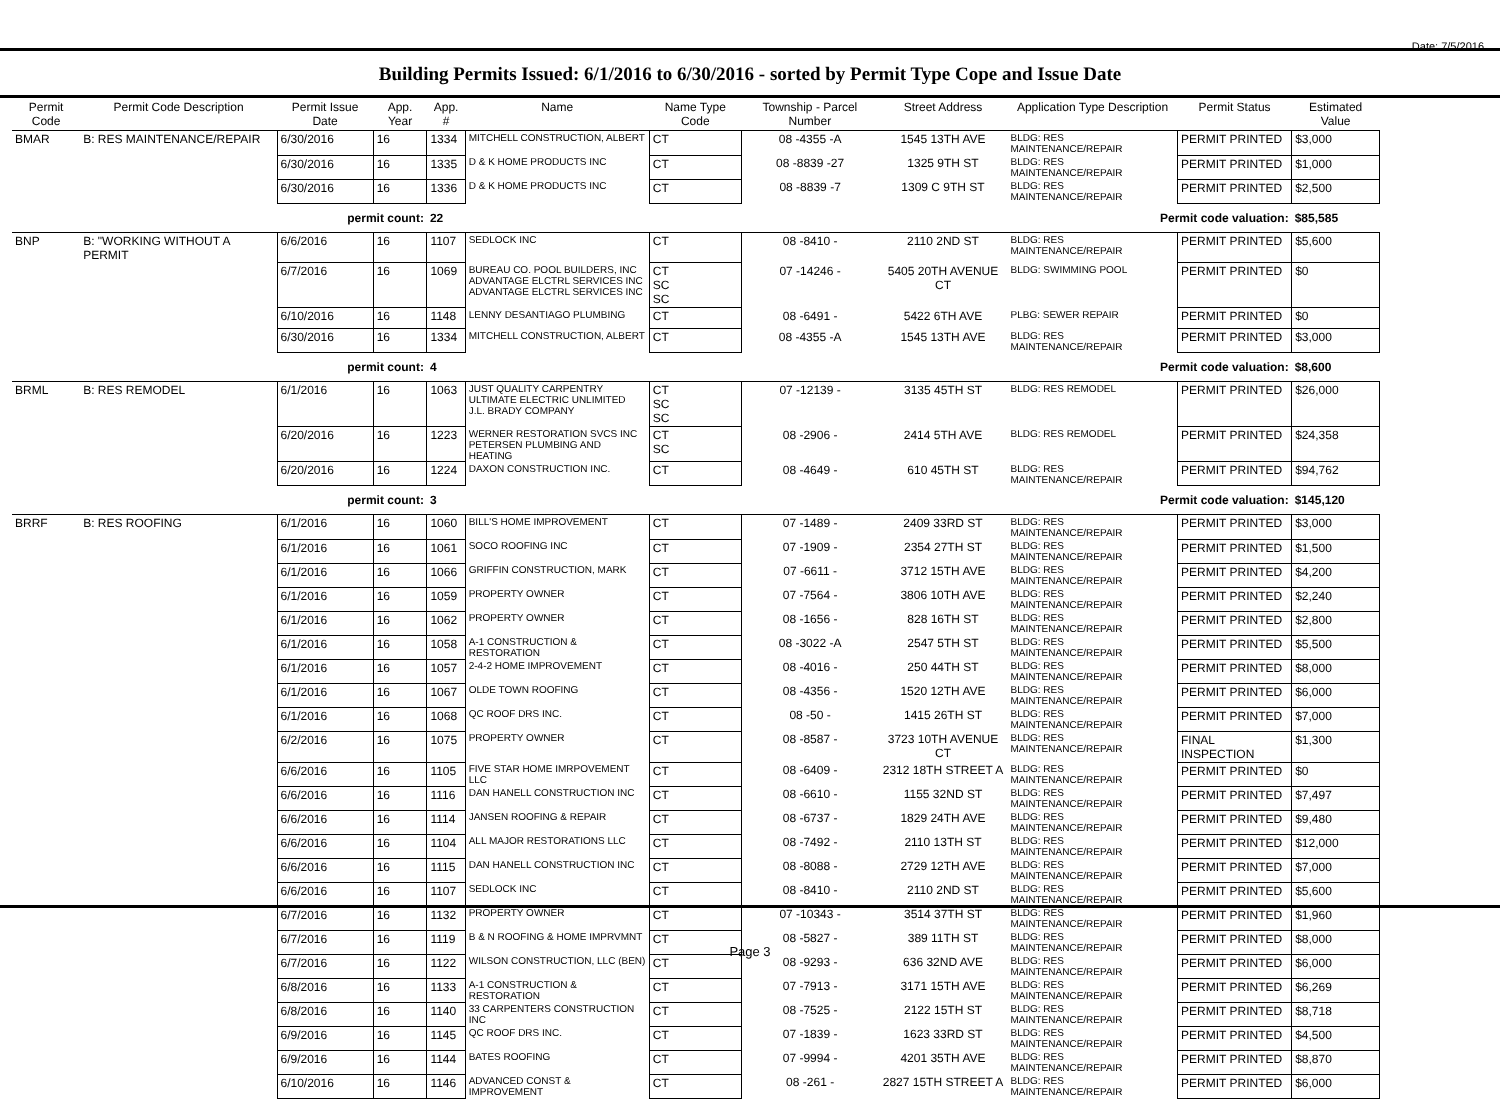Date: 7/5/2016
Building Permits Issued: 6/1/2016 to 6/30/2016 - sorted by Permit Type Cope and Issue Date
| Permit Code | Permit Code Description | Permit Issue Date | App. Year | App. # | Name | Name Type Code | Township - Parcel Number | Street Address | Application Type Description | Permit Status | Estimated Value |
| --- | --- | --- | --- | --- | --- | --- | --- | --- | --- | --- | --- |
| BMAR | B: RES MAINTENANCE/REPAIR | 6/30/2016 | 16 | 1334 | MITCHELL CONSTRUCTION, ALBERT | CT | 08 -4355 -A | 1545 13TH AVE | BLDG: RES MAINTENANCE/REPAIR | PERMIT PRINTED | $3,000 |
| | | 6/30/2016 | 16 | 1335 | D & K HOME PRODUCTS INC | CT | 08 -8839 -27 | 1325 9TH ST | BLDG: RES MAINTENANCE/REPAIR | PERMIT PRINTED | $1,000 |
| | | 6/30/2016 | 16 | 1336 | D & K HOME PRODUCTS INC | CT | 08 -8839 -7 | 1309 C 9TH ST | BLDG: RES MAINTENANCE/REPAIR | PERMIT PRINTED | $2,500 |
| permit count: | | | | 22 | Permit code valuation: | | | | | | $85,585 |
| BNP | B: "WORKING WITHOUT A PERMIT | 6/6/2016 | 16 | 1107 | SEDLOCK INC | CT | 08 -8410 - | 2110 2ND ST | BLDG: RES MAINTENANCE/REPAIR | PERMIT PRINTED | $5,600 |
| | | 6/7/2016 | 16 | 1069 | BUREAU CO. POOL BUILDERS, INC ADVANTAGE ELCTRL SERVICES INC ADVANTAGE ELCTRL SERVICES INC | CT SC SC | 07 -14246 - | 5405 20TH AVENUE CT | BLDG: SWIMMING POOL | PERMIT PRINTED | $0 |
| | | 6/10/2016 | 16 | 1148 | LENNY DESANTIAGO PLUMBING | CT | 08 -6491 - | 5422 6TH AVE | PLBG: SEWER REPAIR | PERMIT PRINTED | $0 |
| | | 6/30/2016 | 16 | 1334 | MITCHELL CONSTRUCTION, ALBERT | CT | 08 -4355 -A | 1545 13TH AVE | BLDG: RES MAINTENANCE/REPAIR | PERMIT PRINTED | $3,000 |
| permit count: | | | | 4 | Permit code valuation: | | | | | | $8,600 |
| BRML | B: RES REMODEL | 6/1/2016 | 16 | 1063 | JUST QUALITY CARPENTRY ULTIMATE ELECTRIC UNLIMITED J.L. BRADY COMPANY | CT SC SC | 07 -12139 - | 3135 45TH ST | BLDG: RES REMODEL | PERMIT PRINTED | $26,000 |
| | | 6/20/2016 | 16 | 1223 | WERNER RESTORATION SVCS INC PETERSEN PLUMBING AND HEATING | CT SC | 08 -2906 - | 2414 5TH AVE | BLDG: RES REMODEL | PERMIT PRINTED | $24,358 |
| | | 6/20/2016 | 16 | 1224 | DAXON CONSTRUCTION INC. | CT | 08 -4649 - | 610 45TH ST | BLDG: RES MAINTENANCE/REPAIR | PERMIT PRINTED | $94,762 |
| permit count: | | | | 3 | Permit code valuation: | | | | | | $145,120 |
| BRRF | B: RES ROOFING | 6/1/2016 | 16 | 1060 | BILL'S HOME IMPROVEMENT | CT | 07 -1489 - | 2409 33RD ST | BLDG: RES MAINTENANCE/REPAIR | PERMIT PRINTED | $3,000 |
| | | 6/1/2016 | 16 | 1061 | SOCO ROOFING INC | CT | 07 -1909 - | 2354 27TH ST | BLDG: RES MAINTENANCE/REPAIR | PERMIT PRINTED | $1,500 |
| | | 6/1/2016 | 16 | 1066 | GRIFFIN CONSTRUCTION, MARK | CT | 07 -6611 - | 3712 15TH AVE | BLDG: RES MAINTENANCE/REPAIR | PERMIT PRINTED | $4,200 |
| | | 6/1/2016 | 16 | 1059 | PROPERTY OWNER | CT | 07 -7564 - | 3806 10TH AVE | BLDG: RES MAINTENANCE/REPAIR | PERMIT PRINTED | $2,240 |
| | | 6/1/2016 | 16 | 1062 | PROPERTY OWNER | CT | 08 -1656 - | 828 16TH ST | BLDG: RES MAINTENANCE/REPAIR | PERMIT PRINTED | $2,800 |
| | | 6/1/2016 | 16 | 1058 | A-1 CONSTRUCTION & RESTORATION | CT | 08 -3022 -A | 2547 5TH ST | BLDG: RES MAINTENANCE/REPAIR | PERMIT PRINTED | $5,500 |
| | | 6/1/2016 | 16 | 1057 | 2-4-2 HOME IMPROVEMENT | CT | 08 -4016 - | 250 44TH ST | BLDG: RES MAINTENANCE/REPAIR | PERMIT PRINTED | $8,000 |
| | | 6/1/2016 | 16 | 1067 | OLDE TOWN ROOFING | CT | 08 -4356 - | 1520 12TH AVE | BLDG: RES MAINTENANCE/REPAIR | PERMIT PRINTED | $6,000 |
| | | 6/1/2016 | 16 | 1068 | QC ROOF DRS INC. | CT | 08 -50 - | 1415 26TH ST | BLDG: RES MAINTENANCE/REPAIR | PERMIT PRINTED | $7,000 |
| | | 6/2/2016 | 16 | 1075 | PROPERTY OWNER | CT | 08 -8587 - | 3723 10TH AVENUE CT | BLDG: RES MAINTENANCE/REPAIR | FINAL INSPECTION | $1,300 |
| | | 6/6/2016 | 16 | 1105 | FIVE STAR HOME IMRPOVEMENT LLC | CT | 08 -6409 - | 2312 18TH STREET A | BLDG: RES MAINTENANCE/REPAIR | PERMIT PRINTED | $0 |
| | | 6/6/2016 | 16 | 1116 | DAN HANELL CONSTRUCTION INC | CT | 08 -6610 - | 1155 32ND ST | BLDG: RES MAINTENANCE/REPAIR | PERMIT PRINTED | $7,497 |
| | | 6/6/2016 | 16 | 1114 | JANSEN ROOFING & REPAIR | CT | 08 -6737 - | 1829 24TH AVE | BLDG: RES MAINTENANCE/REPAIR | PERMIT PRINTED | $9,480 |
| | | 6/6/2016 | 16 | 1104 | ALL MAJOR RESTORATIONS LLC | CT | 08 -7492 - | 2110 13TH ST | BLDG: RES MAINTENANCE/REPAIR | PERMIT PRINTED | $12,000 |
| | | 6/6/2016 | 16 | 1115 | DAN HANELL CONSTRUCTION INC | CT | 08 -8088 - | 2729 12TH AVE | BLDG: RES MAINTENANCE/REPAIR | PERMIT PRINTED | $7,000 |
| | | 6/6/2016 | 16 | 1107 | SEDLOCK INC | CT | 08 -8410 - | 2110 2ND ST | BLDG: RES MAINTENANCE/REPAIR | PERMIT PRINTED | $5,600 |
| | | 6/7/2016 | 16 | 1132 | PROPERTY OWNER | CT | 07 -10343 - | 3514 37TH ST | BLDG: RES MAINTENANCE/REPAIR | PERMIT PRINTED | $1,960 |
| | | 6/7/2016 | 16 | 1119 | B & N ROOFING & HOME IMPRVMNT | CT | 08 -5827 - | 389 11TH ST | BLDG: RES MAINTENANCE/REPAIR | PERMIT PRINTED | $8,000 |
| | | 6/7/2016 | 16 | 1122 | WILSON CONSTRUCTION, LLC (BEN) | CT | 08 -9293 - | 636 32ND AVE | BLDG: RES MAINTENANCE/REPAIR | PERMIT PRINTED | $6,000 |
| | | 6/8/2016 | 16 | 1133 | A-1 CONSTRUCTION & RESTORATION | CT | 07 -7913 - | 3171 15TH AVE | BLDG: RES MAINTENANCE/REPAIR | PERMIT PRINTED | $6,269 |
| | | 6/8/2016 | 16 | 1140 | 33 CARPENTERS CONSTRUCTION INC | CT | 08 -7525 - | 2122 15TH ST | BLDG: RES MAINTENANCE/REPAIR | PERMIT PRINTED | $8,718 |
| | | 6/9/2016 | 16 | 1145 | QC ROOF DRS INC. | CT | 07 -1839 - | 1623 33RD ST | BLDG: RES MAINTENANCE/REPAIR | PERMIT PRINTED | $4,500 |
| | | 6/9/2016 | 16 | 1144 | BATES ROOFING | CT | 07 -9994 - | 4201 35TH AVE | BLDG: RES MAINTENANCE/REPAIR | PERMIT PRINTED | $8,870 |
| | | 6/10/2016 | 16 | 1146 | ADVANCED CONST & IMPROVEMENT | CT | 08 -261 - | 2827 15TH STREET A | BLDG: RES MAINTENANCE/REPAIR | PERMIT PRINTED | $6,000 |
Page 3